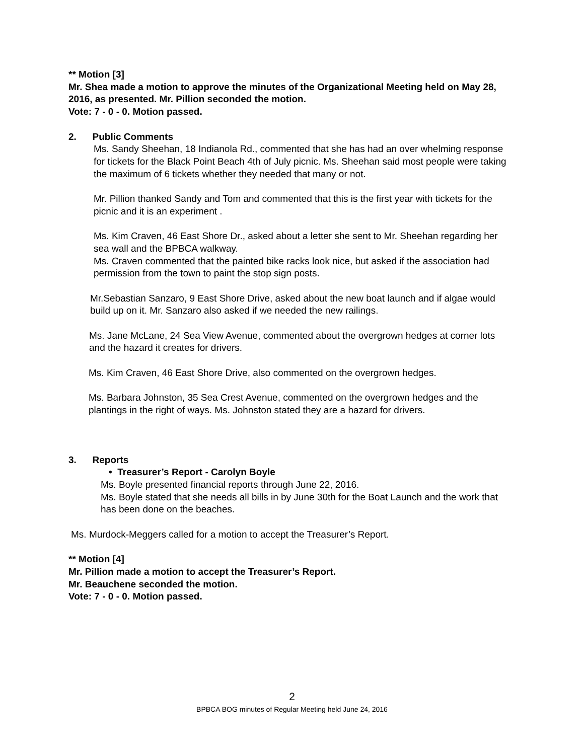** Motion [3]
Mr. Shea made a motion to approve the minutes of the Organizational Meeting held on May 28, 2016, as presented. Mr. Pillion seconded the motion.
Vote: 7 - 0 - 0. Motion passed.
2. Public Comments
Ms. Sandy Sheehan, 18 Indianola Rd., commented that she has had an over whelming response for tickets for the Black Point Beach 4th of July picnic. Ms. Sheehan said most people were taking the maximum of 6 tickets whether they needed that many or not.
Mr. Pillion thanked Sandy and Tom and commented that this is the first year with tickets for the picnic and it is an experiment .
Ms. Kim Craven, 46 East Shore Dr., asked about a letter she sent to Mr. Sheehan regarding her sea wall and the BPBCA walkway.
Ms. Craven commented that the painted bike racks look nice, but asked if the association had permission from the town to paint the stop sign posts.
Mr.Sebastian Sanzaro, 9 East Shore Drive, asked about the new boat launch and if algae would build up on it. Mr. Sanzaro also asked if we needed the new railings.
Ms. Jane McLane, 24 Sea View Avenue, commented about the overgrown hedges at corner lots and the hazard it creates for drivers.
Ms. Kim Craven, 46 East Shore Drive, also commented on the overgrown hedges.
Ms. Barbara Johnston, 35 Sea Crest Avenue, commented on the overgrown hedges and the plantings in the right of ways. Ms. Johnston stated they are a hazard for drivers.
3. Reports
• Treasurer’s Report - Carolyn Boyle
Ms. Boyle presented financial reports through June 22, 2016.
Ms. Boyle stated that she needs all bills in by June 30th for the Boat Launch and the work that has been done on the beaches.
Ms. Murdock-Meggers called for a motion to accept the Treasurer’s Report.
** Motion [4]
Mr. Pillion made a motion to accept the Treasurer’s Report.
Mr. Beauchene seconded the motion.
Vote: 7 - 0 - 0. Motion passed.
2
BPBCA BOG minutes of Regular Meeting held June 24, 2016